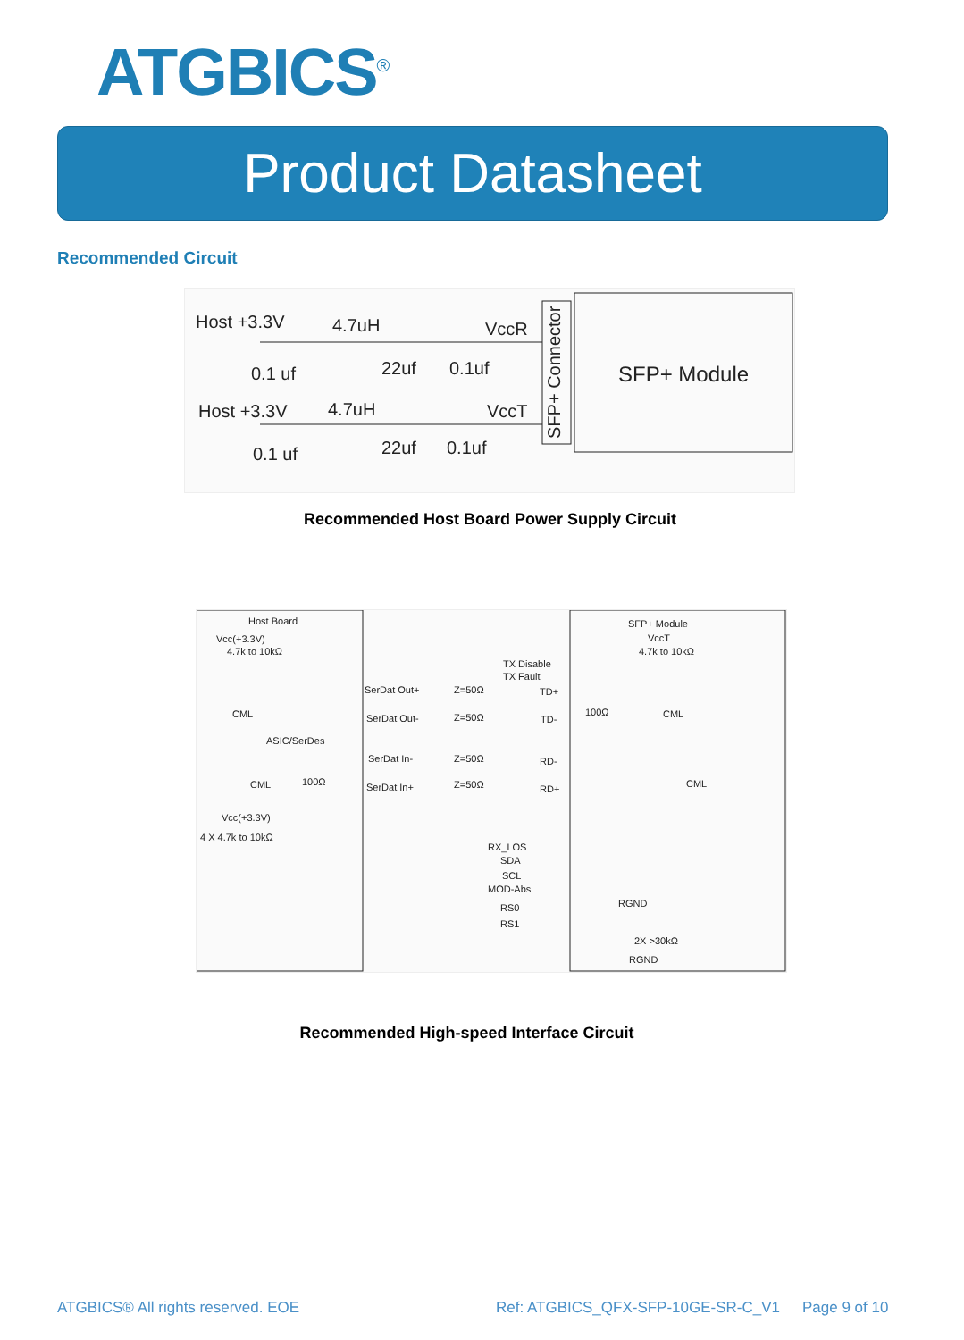ATGBICS<sup>®</sup>
Product Datasheet
Recommended Circuit
Host +3.3V
4.7uH
VccR
0.1 uf
22uf
0.1uf
Host +3.3V
4.7uH
VccT
0.1 uf
22uf
0.1uf
SFP+ Module
SFP+ Connector
Recommended Host Board Power Supply Circuit
Host Board
Vcc(+3.3V)
4.7k to 10kΩ
SFP+ Module
VccT
4.7k to 10kΩ
TX Disable
TX Fault
SerDat Out+
Z=50Ω
TD+
CML
SerDat Out-
Z=50Ω
TD-
100Ω
CML
ASIC/SerDes
SerDat In-
Z=50Ω
RD-
CML
100Ω
SerDat In+
Z=50Ω
RD+
CML
Vcc(+3.3V)
4 X 4.7k to 10kΩ
RX_LOS
SDA
SCL
MOD-Abs
RGND
RS0
RS1
2X >30kΩ
RGND
Recommended High-speed Interface Circuit
ATGBICS® All rights reserved. EOE
Ref: ATGBICS_QFX-SFP-10GE-SR-C_V1
Page 9 of 10